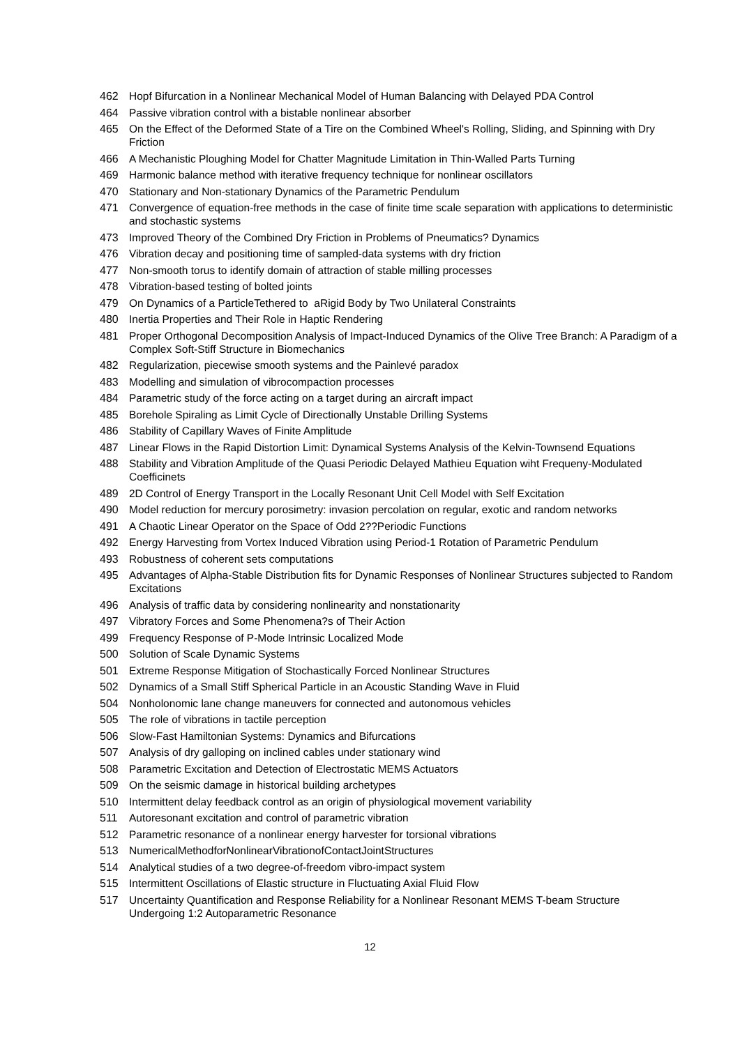462 Hopf Bifurcation in a Nonlinear Mechanical Model of Human Balancing with Delayed PDA Control
464 Passive vibration control with a bistable nonlinear absorber
465 On the Effect of the Deformed State of a Tire on the Combined Wheel's Rolling, Sliding, and Spinning with Dry Friction
466 A Mechanistic Ploughing Model for Chatter Magnitude Limitation in Thin-Walled Parts Turning
469 Harmonic balance method with iterative frequency technique for nonlinear oscillators
470 Stationary and Non-stationary Dynamics of the Parametric Pendulum
471 Convergence of equation-free methods in the case of finite time scale separation with applications to deterministic and stochastic systems
473 Improved Theory of the Combined Dry Friction in Problems of Pneumatics? Dynamics
476 Vibration decay and positioning time of sampled-data systems with dry friction
477 Non-smooth torus to identify domain of attraction of stable milling processes
478 Vibration-based testing of bolted joints
479 On Dynamics of a ParticleTethered to aRigid Body by Two Unilateral Constraints
480 Inertia Properties and Their Role in Haptic Rendering
481 Proper Orthogonal Decomposition Analysis of Impact-Induced Dynamics of the Olive Tree Branch: A Paradigm of a Complex Soft-Stiff Structure in Biomechanics
482 Regularization, piecewise smooth systems and the Painlevé paradox
483 Modelling and simulation of vibrocompaction processes
484 Parametric study of the force acting on a target during an aircraft impact
485 Borehole Spiraling as Limit Cycle of Directionally Unstable Drilling Systems
486 Stability of Capillary Waves of Finite Amplitude
487 Linear Flows in the Rapid Distortion Limit: Dynamical Systems Analysis of the Kelvin-Townsend Equations
488 Stability and Vibration Amplitude of the Quasi Periodic Delayed Mathieu Equation wiht Frequeny-Modulated Coefficinets
489 2D Control of Energy Transport in the Locally Resonant Unit Cell Model with Self Excitation
490 Model reduction for mercury porosimetry: invasion percolation on regular, exotic and random networks
491 A Chaotic Linear Operator on the Space of Odd 2??Periodic Functions
492 Energy Harvesting from Vortex Induced Vibration using Period-1 Rotation of Parametric Pendulum
493 Robustness of coherent sets computations
495 Advantages of Alpha-Stable Distribution fits for Dynamic Responses of Nonlinear Structures subjected to Random Excitations
496 Analysis of traffic data by considering nonlinearity and nonstationarity
497 Vibratory Forces and Some Phenomena?s of Their Action
499 Frequency Response of P-Mode Intrinsic Localized Mode
500 Solution of Scale Dynamic Systems
501 Extreme Response Mitigation of Stochastically Forced Nonlinear Structures
502 Dynamics of a Small Stiff Spherical Particle in an Acoustic Standing Wave in Fluid
504 Nonholonomic lane change maneuvers for connected and autonomous vehicles
505 The role of vibrations in tactile perception
506 Slow-Fast Hamiltonian Systems: Dynamics and Bifurcations
507 Analysis of dry galloping on inclined cables under stationary wind
508 Parametric Excitation and Detection of Electrostatic MEMS Actuators
509 On the seismic damage in historical building archetypes
510 Intermittent delay feedback control as an origin of physiological movement variability
511 Autoresonant excitation and control of parametric vibration
512 Parametric resonance of a nonlinear energy harvester for torsional vibrations
513 NumericalMethodforNonlinearVibrationofContactJointStructures
514 Analytical studies of a two degree-of-freedom vibro-impact system
515 Intermittent Oscillations of Elastic structure in Fluctuating Axial Fluid Flow
517 Uncertainty Quantification and Response Reliability for a Nonlinear Resonant MEMS T-beam Structure Undergoing 1:2 Autoparametric Resonance
12